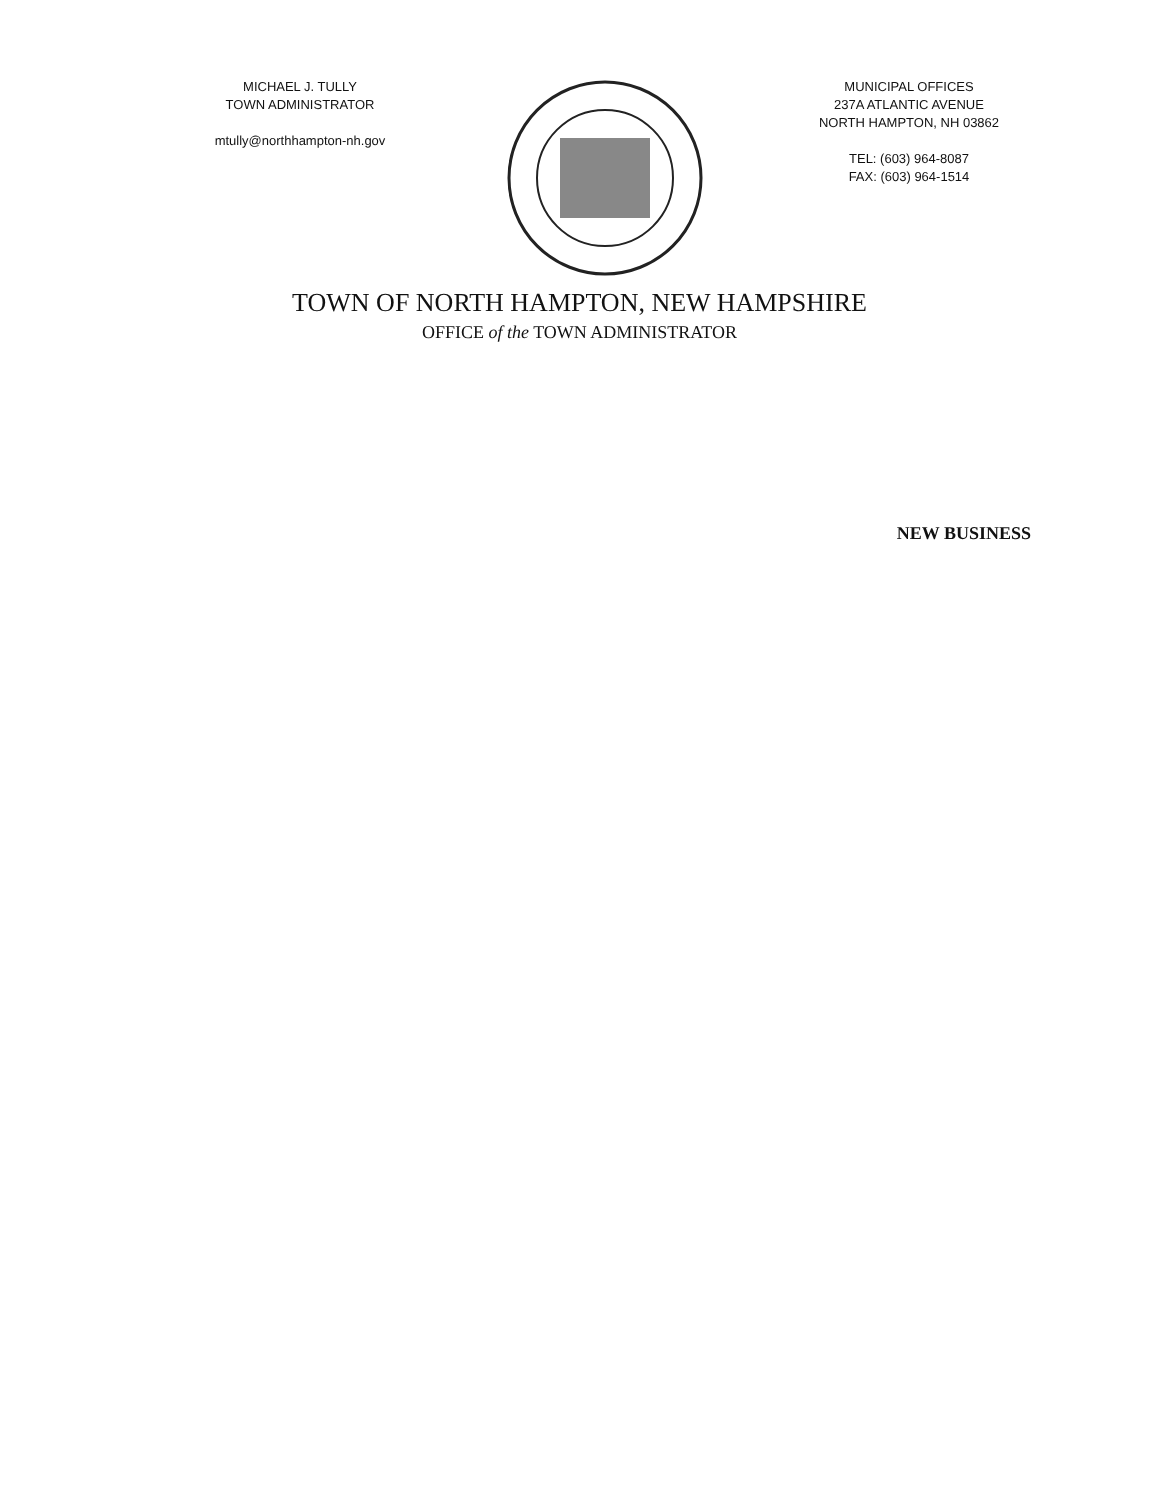MICHAEL J. TULLY
TOWN ADMINISTRATOR
mtully@northhampton-nh.gov
MUNICIPAL OFFICES
237A ATLANTIC AVENUE
NORTH HAMPTON, NH 03862
TEL: (603) 964-8087
FAX: (603) 964-1514
TOWN OF NORTH HAMPTON, NEW HAMPSHIRE
OFFICE of the TOWN ADMINISTRATOR
NEW BUSINESS